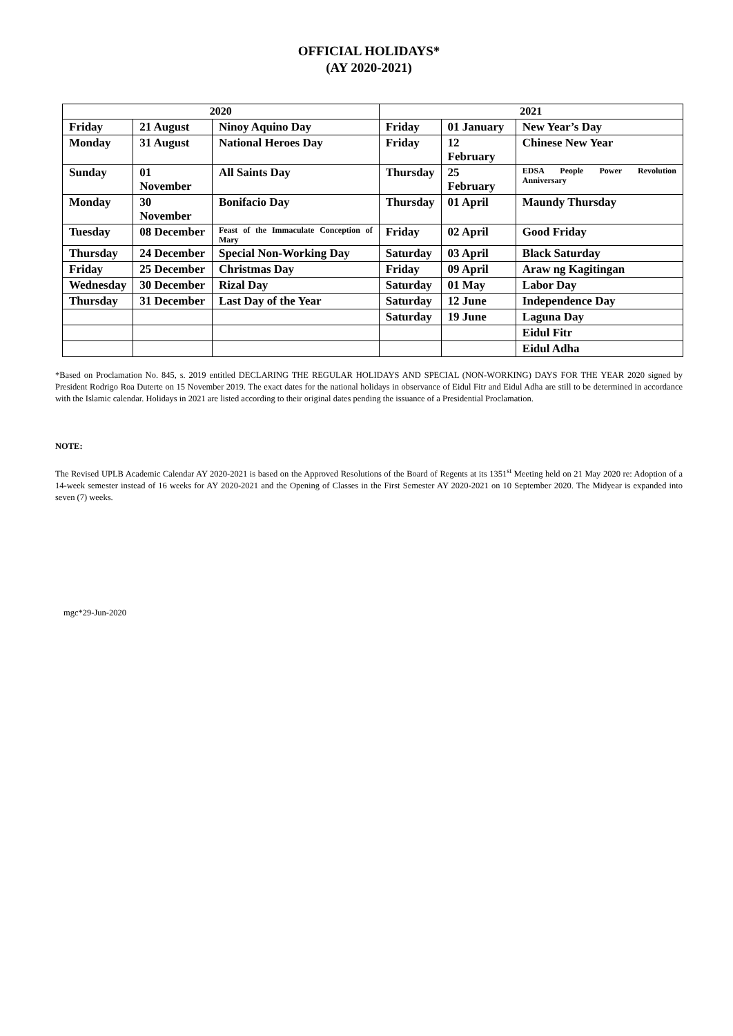OFFICIAL HOLIDAYS*
(AY 2020-2021)
| 2020 | | | 2021 | | |
| --- | --- | --- | --- | --- | --- |
| Friday | 21 August | Ninoy Aquino Day | Friday | 01 January | New Year’s Day |
| Monday | 31 August | National Heroes Day | Friday | 12 February | Chinese New Year |
| Sunday | 01 November | All Saints Day | Thursday | 25 February | EDSA People Power Revolution Anniversary |
| Monday | 30 November | Bonifacio Day | Thursday | 01 April | Maundy Thursday |
| Tuesday | 08 December | Feast of the Immaculate Conception of Mary | Friday | 02 April | Good Friday |
| Thursday | 24 December | Special Non-Working Day | Saturday | 03 April | Black Saturday |
| Friday | 25 December | Christmas Day | Friday | 09 April | Araw ng Kagitingan |
| Wednesday | 30 December | Rizal Day | Saturday | 01 May | Labor Day |
| Thursday | 31 December | Last Day of the Year | Saturday | 12 June | Independence Day |
| | | | Saturday | 19 June | Laguna Day |
| | | | | | Eidul Fitr |
| | | | | | Eidul Adha |
*Based on Proclamation No. 845, s. 2019 entitled DECLARING THE REGULAR HOLIDAYS AND SPECIAL (NON-WORKING) DAYS FOR THE YEAR 2020 signed by President Rodrigo Roa Duterte on 15 November 2019. The exact dates for the national holidays in observance of Eidul Fitr and Eidul Adha are still to be determined in accordance with the Islamic calendar. Holidays in 2021 are listed according to their original dates pending the issuance of a Presidential Proclamation.
NOTE:
The Revised UPLB Academic Calendar AY 2020-2021 is based on the Approved Resolutions of the Board of Regents at its 1351<sup>st</sup> Meeting held on 21 May 2020 re: Adoption of a 14-week semester instead of 16 weeks for AY 2020-2021 and the Opening of Classes in the First Semester AY 2020-2021 on 10 September 2020. The Midyear is expanded into seven (7) weeks.
mgc*29-Jun-2020